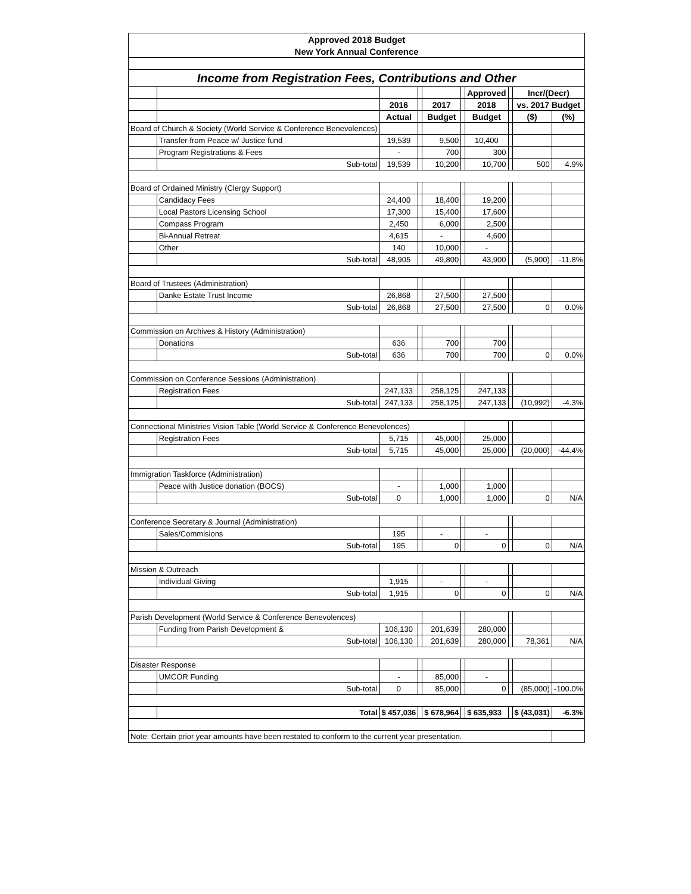| Approved 2018 Budget | | | | | | | | | |
| New York Annual Conference | | | | | | | | | |
| Income from Registration Fees, Contributions and Other | | | | | | | | | |
| | | | | | | Approved | | Incr/(Decr) | |
| | | 2016 | | 2017 | | 2018 | | vs. 2017 Budget | |
| | | Actual | | Budget | | Budget | | ($) | (%) |
| Board of Church & Society (World Service & Conference Benevolences) | | | | | | | | | |
| | Transfer from Peace w/ Justice fund | 19,539 | | 9,500 | | 10,400 | | | |
| | Program Registrations & Fees | - | | 700 | | 300 | | | |
| | Sub-total | 19,539 | | 10,200 | | 10,700 | | 500 | 4.9% |
| Board of Ordained Ministry (Clergy Support) | | | | | | | | | |
| | Candidacy Fees | 24,400 | | 18,400 | | 19,200 | | | |
| | Local Pastors Licensing School | 17,300 | | 15,400 | | 17,600 | | | |
| | Compass Program | 2,450 | | 6,000 | | 2,500 | | | |
| | Bi-Annual Retreat | 4,615 | | - | | 4,600 | | | |
| | Other | 140 | | 10,000 | | - | | | |
| | Sub-total | 48,905 | | 49,800 | | 43,900 | | (5,900) | -11.8% |
| Board of Trustees (Administration) | | | | | | | | | |
| | Danke Estate Trust Income | 26,868 | | 27,500 | | 27,500 | | | |
| | Sub-total | 26,868 | | 27,500 | | 27,500 | | 0 | 0.0% |
| Commission on Archives & History (Administration) | | | | | | | | | |
| | Donations | 636 | | 700 | | 700 | | | |
| | Sub-total | 636 | | 700 | | 700 | | 0 | 0.0% |
| Commission on Conference Sessions (Administration) | | | | | | | | | |
| | Registration Fees | 247,133 | | 258,125 | | 247,133 | | | |
| | Sub-total | 247,133 | | 258,125 | | 247,133 | | (10,992) | -4.3% |
| Connectional Ministries Vision Table (World Service & Conference Benevolences) | | | | | | | | | |
| | Registration Fees | 5,715 | | 45,000 | | 25,000 | | | |
| | Sub-total | 5,715 | | 45,000 | | 25,000 | | (20,000) | -44.4% |
| Immigration Taskforce (Administration) | | | | | | | | | |
| | Peace with Justice donation (BOCS) | - | | 1,000 | | 1,000 | | | |
| | Sub-total | 0 | | 1,000 | | 1,000 | | 0 | N/A |
| Conference Secretary & Journal (Administration) | | | | | | | | | |
| | Sales/Commisions | 195 | | - | | - | | | |
| | Sub-total | 195 | | 0 | | 0 | | 0 | N/A |
| Mission & Outreach | | | | | | | | | |
| | Individual Giving | 1,915 | | - | | - | | | |
| | Sub-total | 1,915 | | 0 | | 0 | | 0 | N/A |
| Parish Development (World Service & Conference Benevolences) | | | | | | | | | |
| | Funding from Parish Development & | 106,130 | | 201,639 | | 280,000 | | | |
| | Sub-total | 106,130 | | 201,639 | | 280,000 | | 78,361 | N/A |
| Disaster Response | | | | | | | | | |
| | UMCOR Funding | - | | 85,000 | | - | | | |
| | Sub-total | 0 | | 85,000 | | 0 | | (85,000) | -100.0% |
| | Total | $ 457,036 | | $ 678,964 | | $ 635,933 | | $ (43,031) | -6.3% |
| Note: Certain prior year amounts have been restated to conform to the current year presentation. | | | | | | | | | |